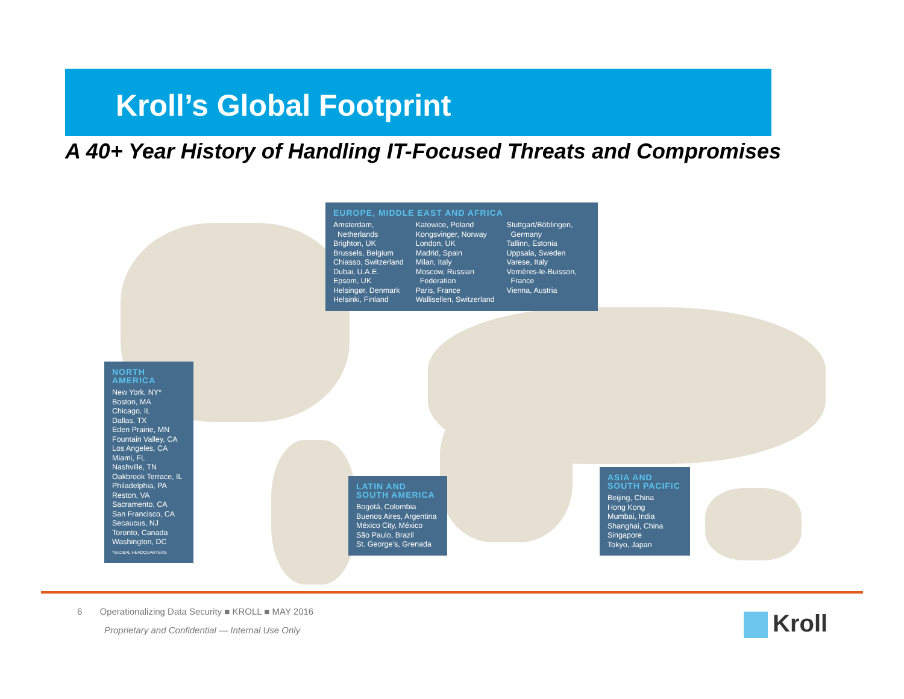Kroll’s Global Footprint
A 40+ Year History of Handling IT-Focused Threats and Compromises
EUROPE, MIDDLE EAST AND AFRICA
Amsterdam,
Netherlands
Brighton, UK
Brussels, Belgium
Chiasso, Switzerland
Dubai, U.A.E.
Epsom, UK
Helsingør, Denmark
Helsinki, Finland
Katowice, Poland
Kongsvinger, Norway
London, UK
Madrid, Spain
Milan, Italy
Moscow, Russian
Federation
Paris, France
Wallisellen, Switzerland
Stuttgart/Böblingen,
Germany
Tallinn, Estonia
Uppsala, Sweden
Varese, Italy
Verrières-le-Buisson,
France
Vienna, Austria
NORTH AMERICA
New York, NY*
Boston, MA
Chicago, IL
Dallas, TX
Eden Prairie, MN
Fountain Valley, CA
Los Angeles, CA
Miami, FL
Nashville, TN
Oakbrook Terrace, IL
Philadelphia, PA
Reston, VA
Sacramento, CA
San Francisco, CA
Secaucus, NJ
Toronto, Canada
Washington, DC
*GLOBAL HEADQUARTERS
LATIN AND
SOUTH AMERICA
Bogotá, Colombia
Buenos Aires, Argentina
México City, México
São Paulo, Brazil
St. George’s, Grenada
ASIA AND
SOUTH PACIFIC
Beijing, China
Hong Kong
Mumbai, India
Shanghai, China
Singapore
Tokyo, Japan
6 Operationalizing Data Security ■ KROLL ■ MAY 2016
Proprietary and Confidential — Internal Use Only
Kroll